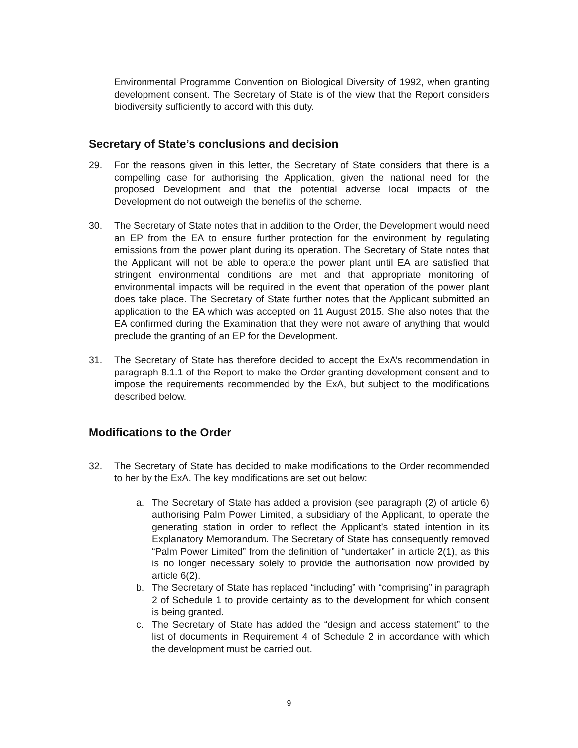Environmental Programme Convention on Biological Diversity of 1992, when granting development consent. The Secretary of State is of the view that the Report considers biodiversity sufficiently to accord with this duty.
Secretary of State’s conclusions and decision
29. For the reasons given in this letter, the Secretary of State considers that there is a compelling case for authorising the Application, given the national need for the proposed Development and that the potential adverse local impacts of the Development do not outweigh the benefits of the scheme.
30. The Secretary of State notes that in addition to the Order, the Development would need an EP from the EA to ensure further protection for the environment by regulating emissions from the power plant during its operation. The Secretary of State notes that the Applicant will not be able to operate the power plant until EA are satisfied that stringent environmental conditions are met and that appropriate monitoring of environmental impacts will be required in the event that operation of the power plant does take place. The Secretary of State further notes that the Applicant submitted an application to the EA which was accepted on 11 August 2015. She also notes that the EA confirmed during the Examination that they were not aware of anything that would preclude the granting of an EP for the Development.
31. The Secretary of State has therefore decided to accept the ExA’s recommendation in paragraph 8.1.1 of the Report to make the Order granting development consent and to impose the requirements recommended by the ExA, but subject to the modifications described below.
Modifications to the Order
32. The Secretary of State has decided to make modifications to the Order recommended to her by the ExA. The key modifications are set out below:
a. The Secretary of State has added a provision (see paragraph (2) of article 6) authorising Palm Power Limited, a subsidiary of the Applicant, to operate the generating station in order to reflect the Applicant’s stated intention in its Explanatory Memorandum. The Secretary of State has consequently removed “Palm Power Limited” from the definition of “undertaker” in article 2(1), as this is no longer necessary solely to provide the authorisation now provided by article 6(2).
b. The Secretary of State has replaced “including” with “comprising” in paragraph 2 of Schedule 1 to provide certainty as to the development for which consent is being granted.
c. The Secretary of State has added the “design and access statement” to the list of documents in Requirement 4 of Schedule 2 in accordance with which the development must be carried out.
9